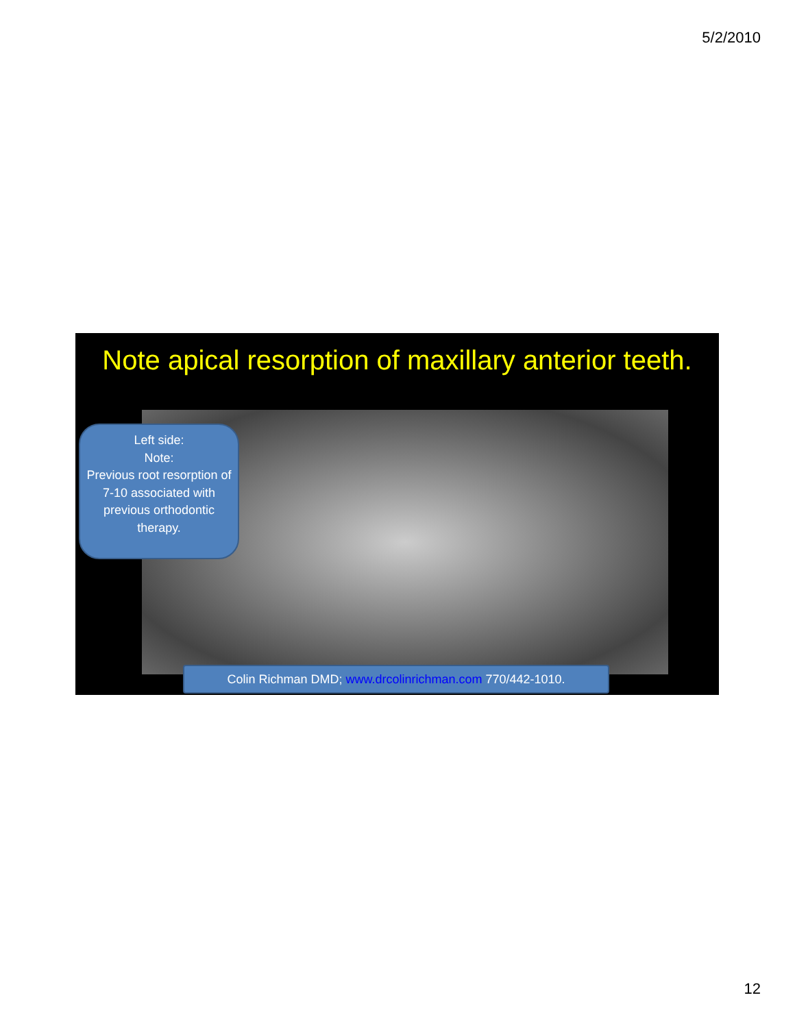5/2/2010
Note apical resorption of maxillary anterior teeth.
Left side:
Note:
Previous root resorption of 7-10 associated with previous orthodontic therapy.
Colin Richman DMD; www.drcolinrichman.com 770/442-1010.
12